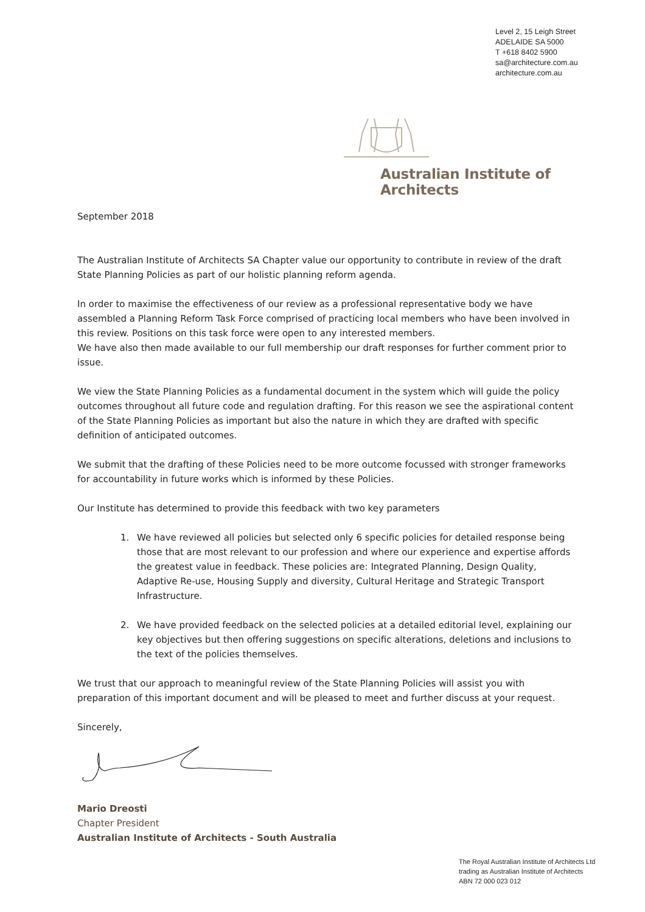Level 2, 15 Leigh Street
ADELAIDE SA 5000
T +618 8402 5900
sa@architecture.com.au
architecture.com.au
Australian Institute of Architects
September 2018
The Australian Institute of Architects SA Chapter value our opportunity to contribute in review of the draft State Planning Policies as part of our holistic planning reform agenda.
In order to maximise the effectiveness of our review as a professional representative body we have assembled a Planning Reform Task Force comprised of practicing local members who have been involved in this review. Positions on this task force were open to any interested members.
We have also then made available to our full membership our draft responses for further comment prior to issue.
We view the State Planning Policies as a fundamental document in the system which will guide the policy outcomes throughout all future code and regulation drafting. For this reason we see the aspirational content of the State Planning Policies as important but also the nature in which they are drafted with specific definition of anticipated outcomes.
We submit that the drafting of these Policies need to be more outcome focussed with stronger frameworks for accountability in future works which is informed by these Policies.
Our Institute has determined to provide this feedback with two key parameters
1. We have reviewed all policies but selected only 6 specific policies for detailed response being those that are most relevant to our profession and where our experience and expertise affords the greatest value in feedback. These policies are: Integrated Planning, Design Quality, Adaptive Re-use, Housing Supply and diversity, Cultural Heritage and Strategic Transport Infrastructure.
2. We have provided feedback on the selected policies at a detailed editorial level, explaining our key objectives but then offering suggestions on specific alterations, deletions and inclusions to the text of the policies themselves.
We trust that our approach to meaningful review of the State Planning Policies will assist you with preparation of this important document and will be pleased to meet and further discuss at your request.
Sincerely,
Mario Dreosti
Chapter President
Australian Institute of Architects - South Australia
The Royal Australian Institute of Architects Ltd
trading as Australian Institute of Architects
ABN 72 000 023 012